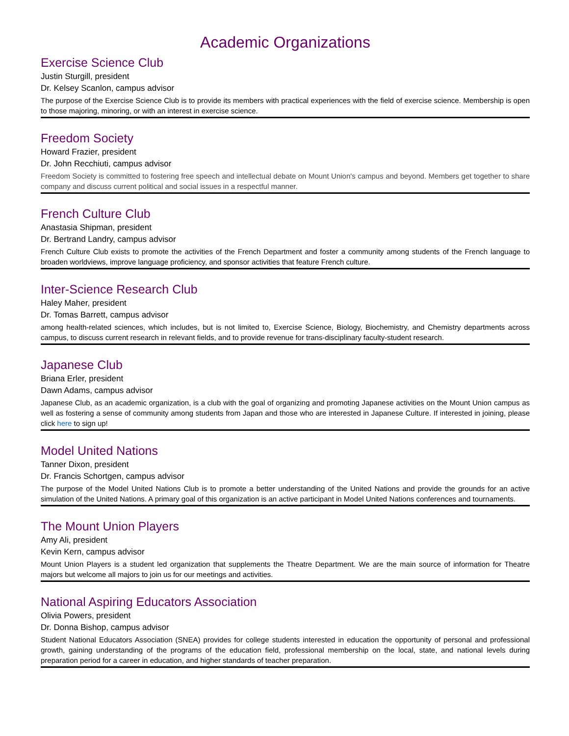Academic Organizations
Exercise Science Club
Justin Sturgill, president
Dr. Kelsey Scanlon, campus advisor
The purpose of the Exercise Science Club is to provide its members with practical experiences with the field of exercise science. Membership is open to those majoring, minoring, or with an interest in exercise science.
Freedom Society
Howard Frazier, president
Dr. John Recchiuti, campus advisor
Freedom Society is committed to fostering free speech and intellectual debate on Mount Union's campus and beyond. Members get together to share company and discuss current political and social issues in a respectful manner.
French Culture Club
Anastasia Shipman, president
Dr. Bertrand Landry, campus advisor
French Culture Club exists to promote the activities of the French Department and foster a community among students of the French language to broaden worldviews, improve language proficiency, and sponsor activities that feature French culture.
Inter-Science Research Club
Haley Maher, president
Dr. Tomas Barrett, campus advisor
among health-related sciences, which includes, but is not limited to, Exercise Science, Biology, Biochemistry, and Chemistry departments across campus, to discuss current research in relevant fields, and to provide revenue for trans-disciplinary faculty-student research.
Japanese Club
Briana Erler, president
Dawn Adams, campus advisor
Japanese Club, as an academic organization, is a club with the goal of organizing and promoting Japanese activities on the Mount Union campus as well as fostering a sense of community among students from Japan and those who are interested in Japanese Culture. If interested in joining, please click here to sign up!
Model United Nations
Tanner Dixon, president
Dr. Francis Schortgen, campus advisor
The purpose of the Model United Nations Club is to promote a better understanding of the United Nations and provide the grounds for an active simulation of the United Nations. A primary goal of this organization is an active participant in Model United Nations conferences and tournaments.
The Mount Union Players
Amy Ali, president
Kevin Kern, campus advisor
Mount Union Players is a student led organization that supplements the Theatre Department. We are the main source of information for Theatre majors but welcome all majors to join us for our meetings and activities.
National Aspiring Educators Association
Olivia Powers, president
Dr. Donna Bishop, campus advisor
Student National Educators Association (SNEA) provides for college students interested in education the opportunity of personal and professional growth, gaining understanding of the programs of the education field, professional membership on the local, state, and national levels during preparation period for a career in education, and higher standards of teacher preparation.